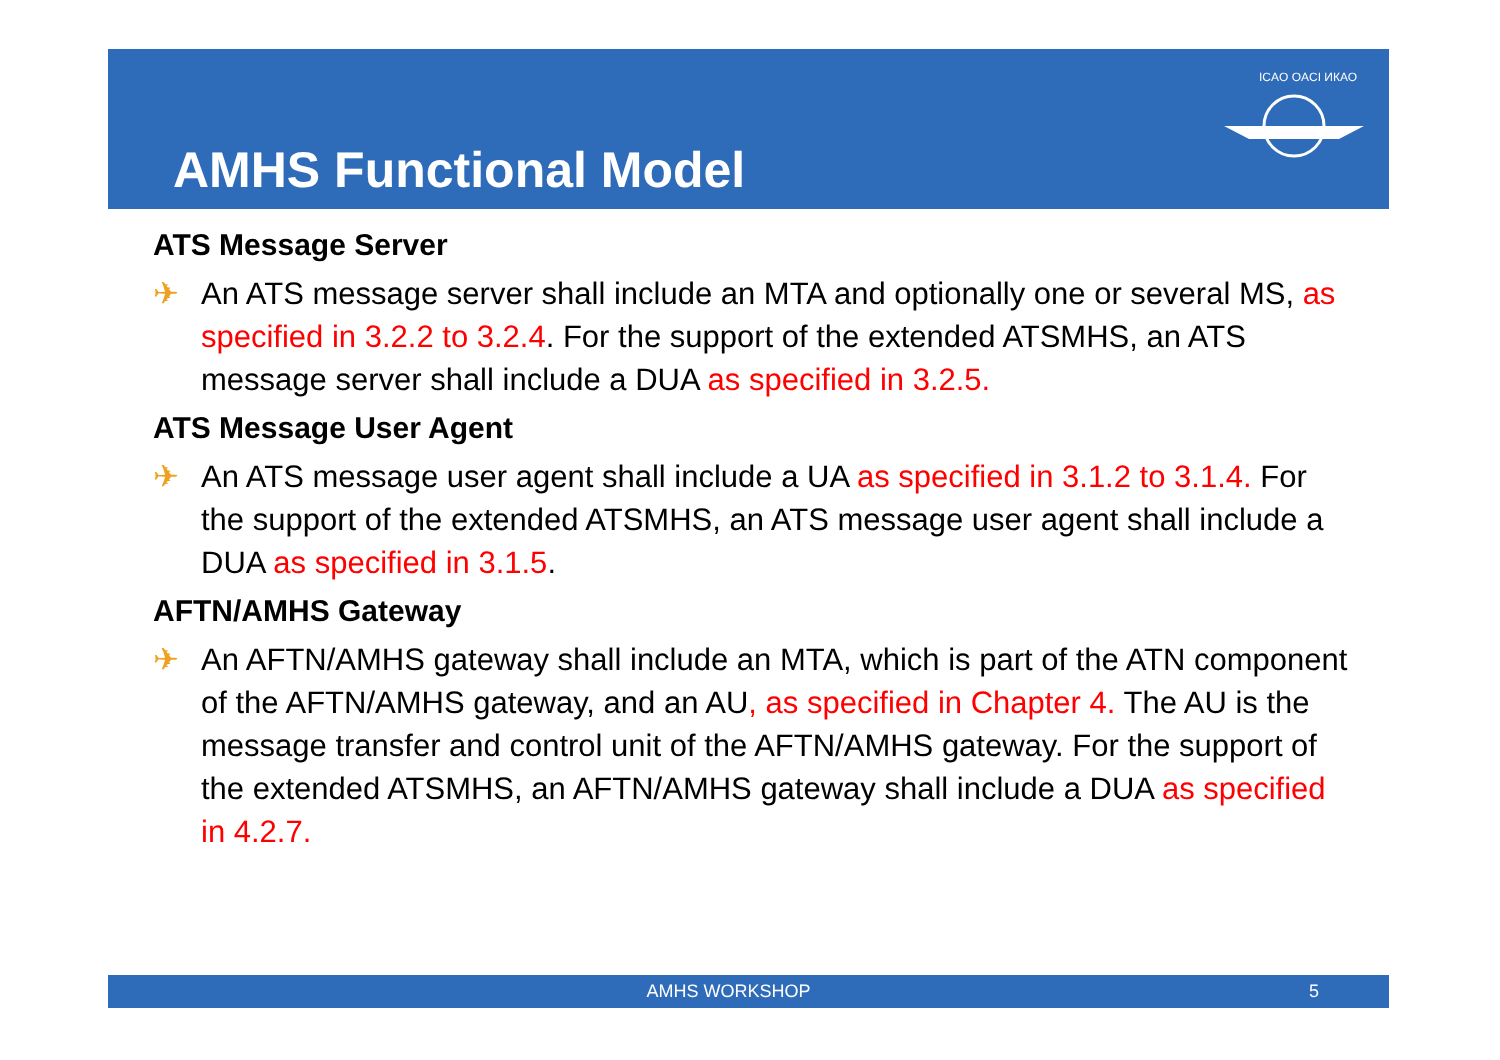AMHS Functional Model
ICAO OACI ИКАО
ATS Message Server
✈ An ATS message server shall include an MTA and optionally one or several MS, as specified in 3.2.2 to 3.2.4. For the support of the extended ATSMHS, an ATS message server shall include a DUA as specified in 3.2.5.
ATS Message User Agent
✈ An ATS message user agent shall include a UA as specified in 3.1.2 to 3.1.4. For the support of the extended ATSMHS, an ATS message user agent shall include a DUA as specified in 3.1.5.
AFTN/AMHS Gateway
✈ An AFTN/AMHS gateway shall include an MTA, which is part of the ATN component of the AFTN/AMHS gateway, and an AU, as specified in Chapter 4. The AU is the message transfer and control unit of the AFTN/AMHS gateway. For the support of the extended ATSMHS, an AFTN/AMHS gateway shall include a DUA as specified in 4.2.7.
AMHS WORKSHOP 5